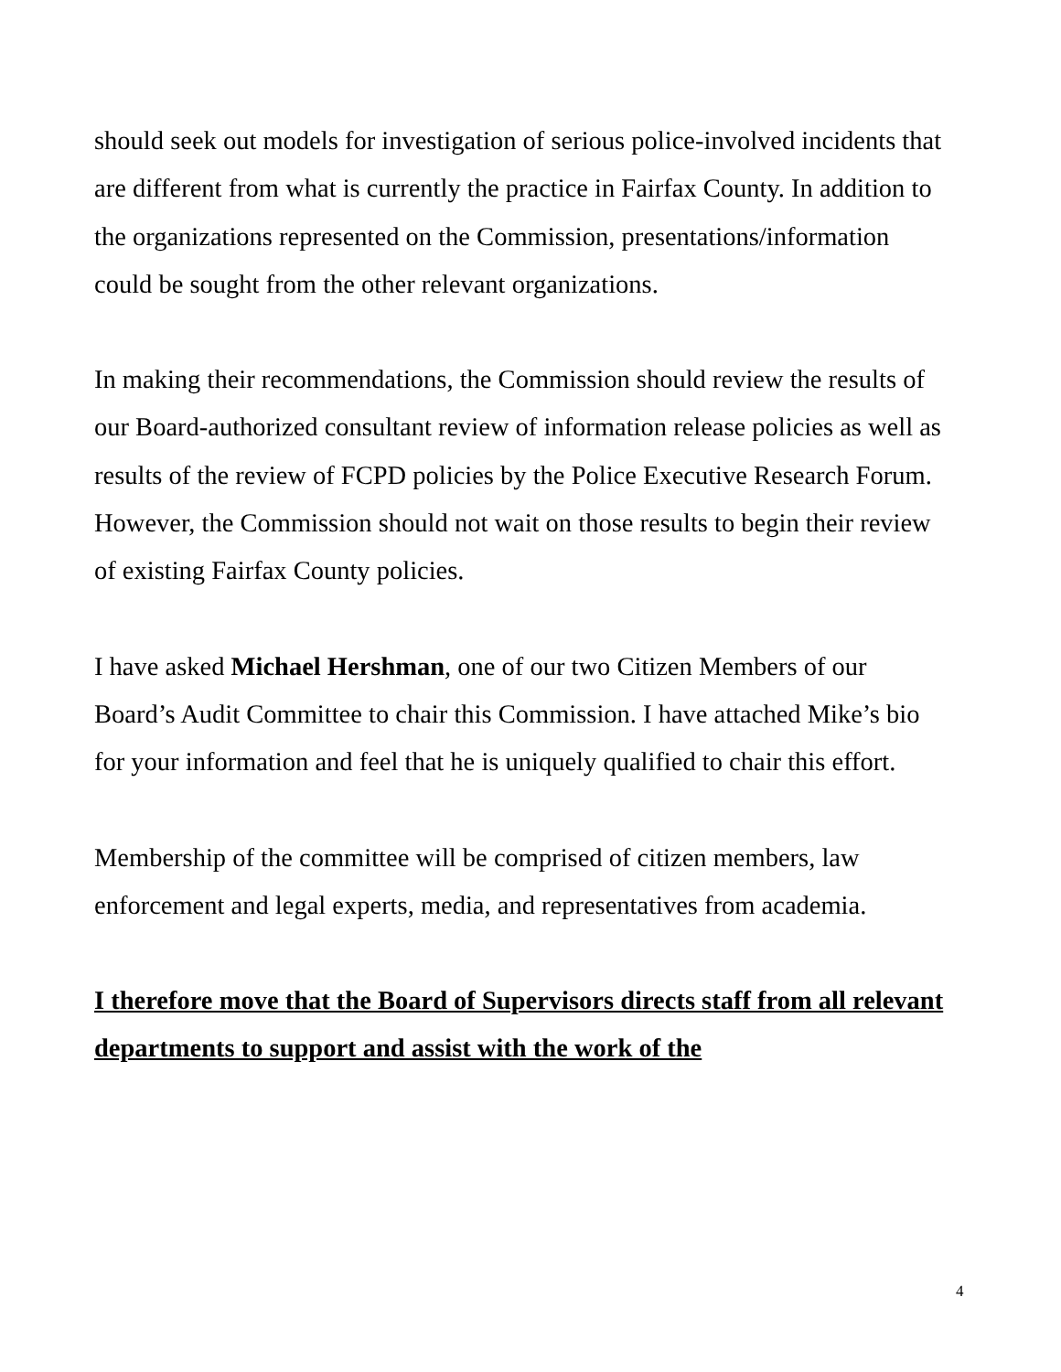should seek out models for investigation of serious police-involved incidents that are different from what is currently the practice in Fairfax County. In addition to the organizations represented on the Commission, presentations/information could be sought from the other relevant organizations.
In making their recommendations, the Commission should review the results of our Board-authorized consultant review of information release policies as well as results of the review of FCPD policies by the Police Executive Research Forum. However, the Commission should not wait on those results to begin their review of existing Fairfax County policies.
I have asked Michael Hershman, one of our two Citizen Members of our Board’s Audit Committee to chair this Commission. I have attached Mike’s bio for your information and feel that he is uniquely qualified to chair this effort.
Membership of the committee will be comprised of citizen members, law enforcement and legal experts, media, and representatives from academia.
I therefore move that the Board of Supervisors directs staff from all relevant departments to support and assist with the work of the
4